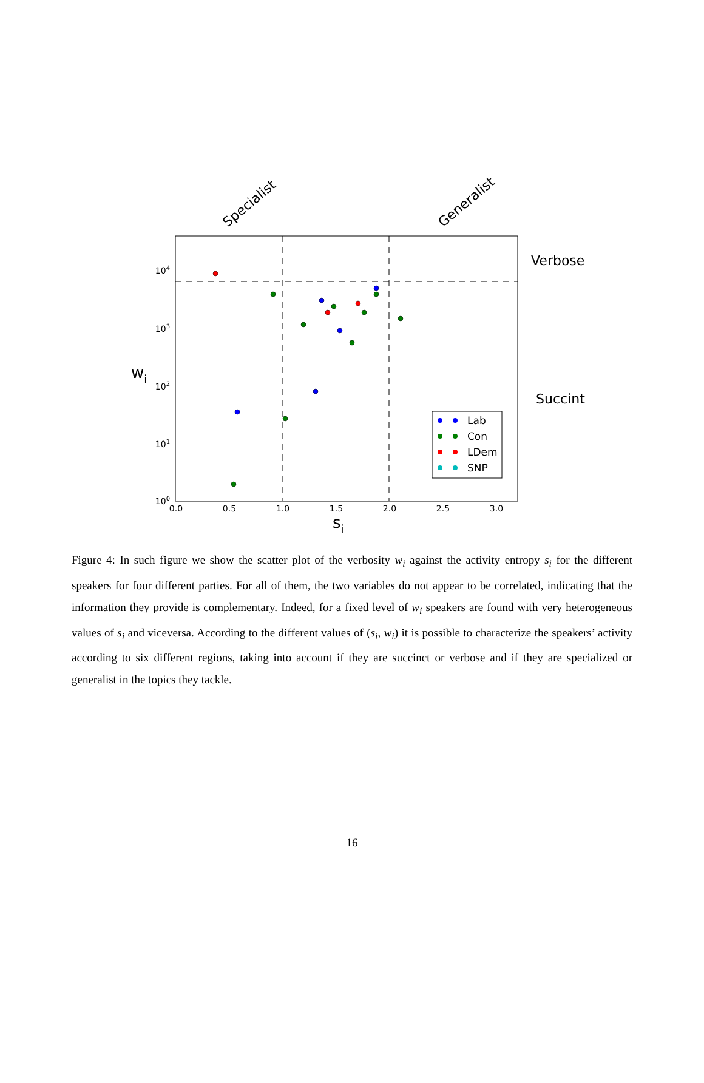Specialist
Generalist
0.0
0.5
1.0
1.5
2.0
2.5
3.0
104
103
102
101
100
wi
si
Verbose
Succint
Lab
Con
LDem
SNP
Figure 4: In such figure we show the scatter plot of the verbosity w<sub>i</sub> against the activity entropy s<sub>i</sub> for the different speakers for four different parties. For all of them, the two variables do not appear to be correlated, indicating that the information they provide is complementary. Indeed, for a fixed level of w<sub>i</sub> speakers are found with very heterogeneous values of s<sub>i</sub> and viceversa. According to the different values of (s<sub>i</sub>, w<sub>i</sub>) it is possible to characterize the speakers’ activity according to six different regions, taking into account if they are succinct or verbose and if they are specialized or generalist in the topics they tackle.
16